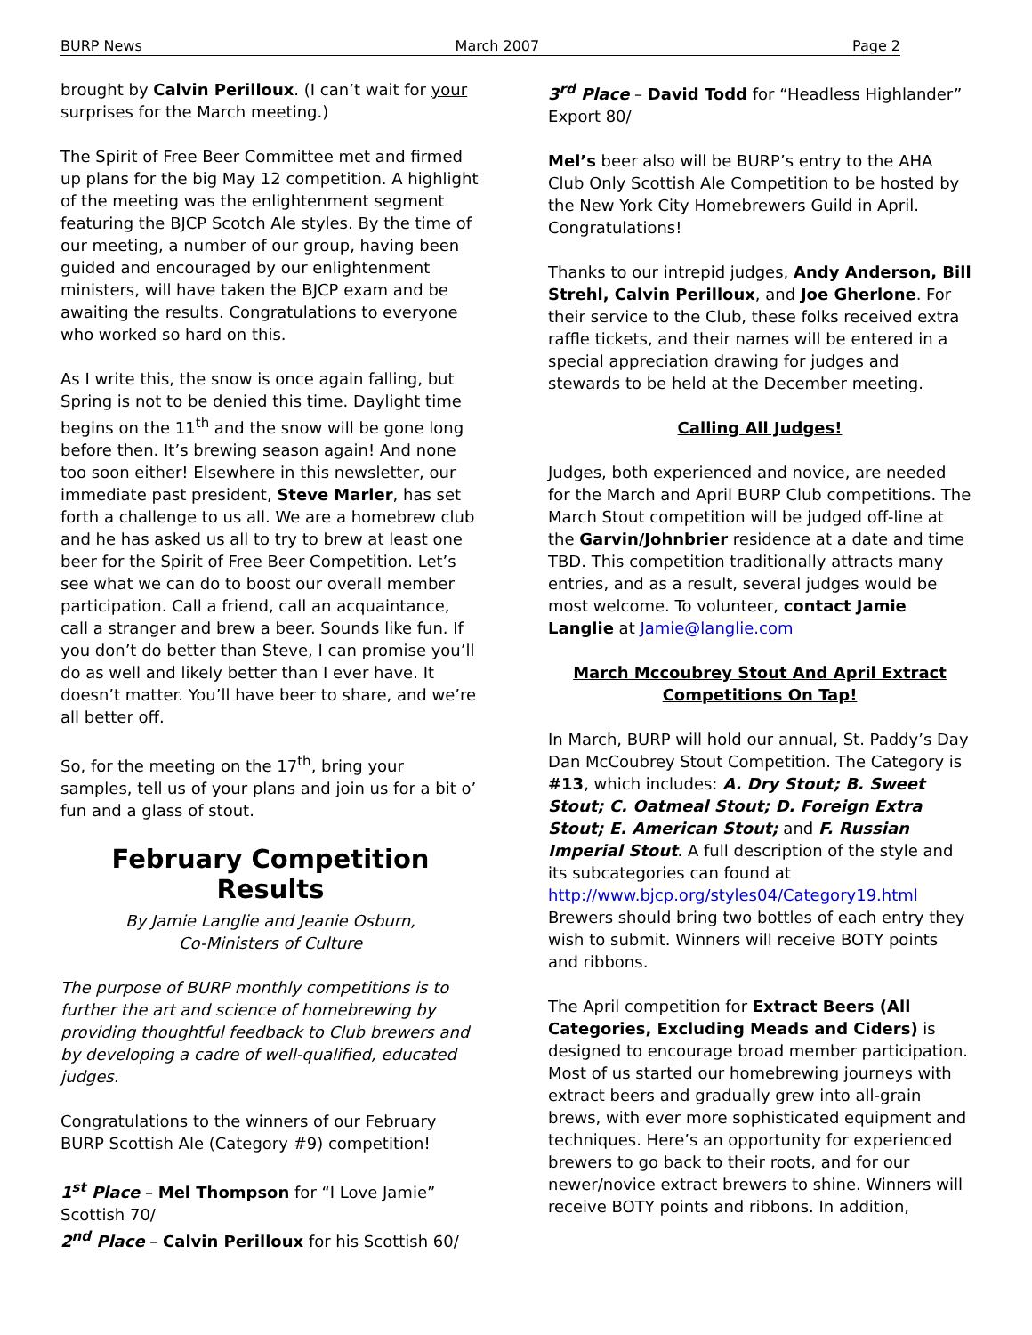BURP News March 2007 Page 2
brought by Calvin Perilloux. (I can’t wait for your surprises for the March meeting.)
The Spirit of Free Beer Committee met and firmed up plans for the big May 12 competition. A highlight of the meeting was the enlightenment segment featuring the BJCP Scotch Ale styles. By the time of our meeting, a number of our group, having been guided and encouraged by our enlightenment ministers, will have taken the BJCP exam and be awaiting the results. Congratulations to everyone who worked so hard on this.
As I write this, the snow is once again falling, but Spring is not to be denied this time. Daylight time begins on the 11<sup>th</sup> and the snow will be gone long before then. It’s brewing season again! And none too soon either! Elsewhere in this newsletter, our immediate past president, Steve Marler, has set forth a challenge to us all. We are a homebrew club and he has asked us all to try to brew at least one beer for the Spirit of Free Beer Competition. Let’s see what we can do to boost our overall member participation. Call a friend, call an acquaintance, call a stranger and brew a beer. Sounds like fun. If you don’t do better than Steve, I can promise you’ll do as well and likely better than I ever have. It doesn’t matter. You’ll have beer to share, and we’re all better off.
So, for the meeting on the 17<sup>th</sup>, bring your samples, tell us of your plans and join us for a bit o’ fun and a glass of stout.
February Competition Results
By Jamie Langlie and Jeanie Osburn,
Co-Ministers of Culture
The purpose of BURP monthly competitions is to further the art and science of homebrewing by providing thoughtful feedback to Club brewers and by developing a cadre of well-qualified, educated judges.
Congratulations to the winners of our February BURP Scottish Ale (Category #9) competition!
1<sup>st</sup> Place – Mel Thompson for “I Love Jamie” Scottish 70/
2<sup>nd</sup> Place – Calvin Perilloux for his Scottish 60/
3<sup>rd</sup> Place – David Todd for “Headless Highlander” Export 80/
Mel’s beer also will be BURP’s entry to the AHA Club Only Scottish Ale Competition to be hosted by the New York City Homebrewers Guild in April. Congratulations!
Thanks to our intrepid judges, Andy Anderson, Bill Strehl, Calvin Perilloux, and Joe Gherlone. For their service to the Club, these folks received extra raffle tickets, and their names will be entered in a special appreciation drawing for judges and stewards to be held at the December meeting.
Calling All Judges!
Judges, both experienced and novice, are needed for the March and April BURP Club competitions. The March Stout competition will be judged off-line at the Garvin/Johnbrier residence at a date and time TBD. This competition traditionally attracts many entries, and as a result, several judges would be most welcome. To volunteer, contact Jamie Langlie at Jamie@langlie.com
March Mccoubrey Stout And April Extract
Competitions On Tap!
In March, BURP will hold our annual, St. Paddy’s Day Dan McCoubrey Stout Competition. The Category is #13, which includes: A. Dry Stout; B. Sweet Stout; C. Oatmeal Stout; D. Foreign Extra Stout; E. American Stout; and F. Russian Imperial Stout. A full description of the style and its subcategories can found at http://www.bjcp.org/styles04/Category19.html Brewers should bring two bottles of each entry they wish to submit. Winners will receive BOTY points and ribbons.
The April competition for Extract Beers (All Categories, Excluding Meads and Ciders) is designed to encourage broad member participation. Most of us started our homebrewing journeys with extract beers and gradually grew into all-grain brews, with ever more sophisticated equipment and techniques. Here’s an opportunity for experienced brewers to go back to their roots, and for our newer/novice extract brewers to shine. Winners will receive BOTY points and ribbons. In addition,